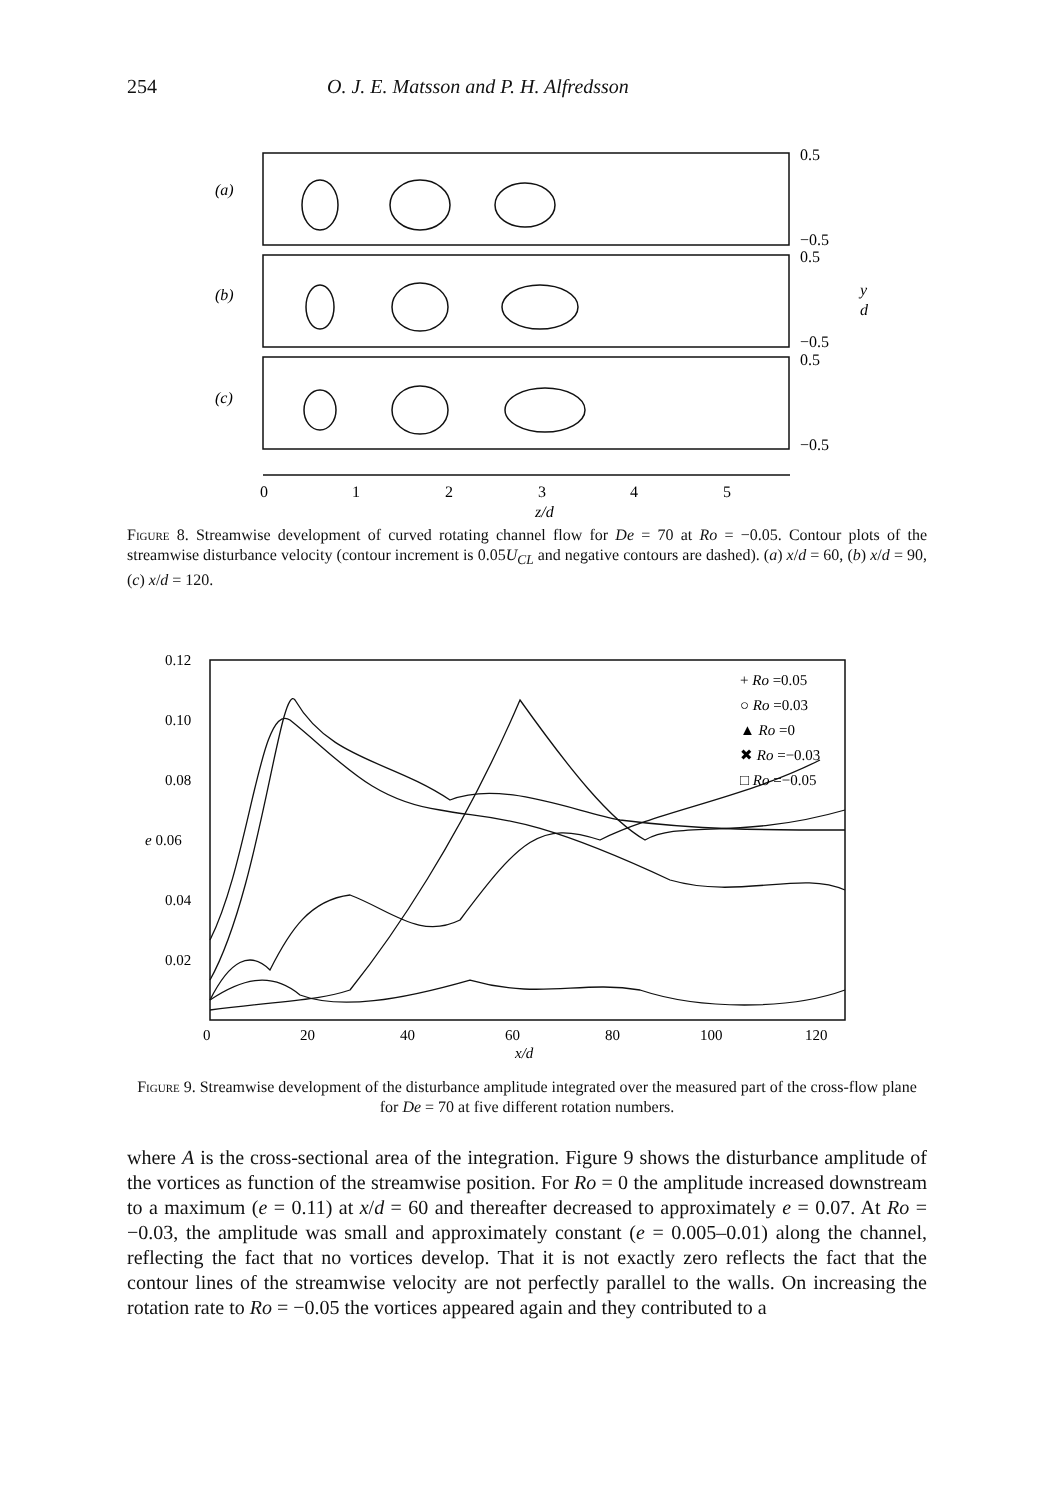254 O. J. E. Matsson and P. H. Alfredsson
(a)
(b)
(c)
0.5
−0.5
0.5
−0.5
0.5
−0.5
y
d
0
1
2
3
4
5
z/d
Figure 8. Streamwise development of curved rotating channel flow for De = 70 at Ro = −0.05. Contour plots of the streamwise disturbance velocity (contour increment is 0.05U<sub>CL</sub> and negative contours are dashed). (a) x/d = 60, (b) x/d = 90, (c) x/d = 120.
0.12
0.10
0.08
e 0.06
0.04
0.02
0
20
40
60
80
100
120
x/d
+ Ro =0.05
○ Ro =0.03
▲ Ro =0
✖ Ro =−0.03
□ Ro =−0.05
Figure 9. Streamwise development of the disturbance amplitude integrated over the measured part of the cross-flow plane for De = 70 at five different rotation numbers.
where A is the cross-sectional area of the integration. Figure 9 shows the disturbance amplitude of the vortices as function of the streamwise position. For Ro = 0 the amplitude increased downstream to a maximum (e = 0.11) at x/d = 60 and thereafter decreased to approximately e = 0.07. At Ro = −0.03, the amplitude was small and approximately constant (e = 0.005–0.01) along the channel, reflecting the fact that no vortices develop. That it is not exactly zero reflects the fact that the contour lines of the streamwise velocity are not perfectly parallel to the walls. On increasing the rotation rate to Ro = −0.05 the vortices appeared again and they contributed to a